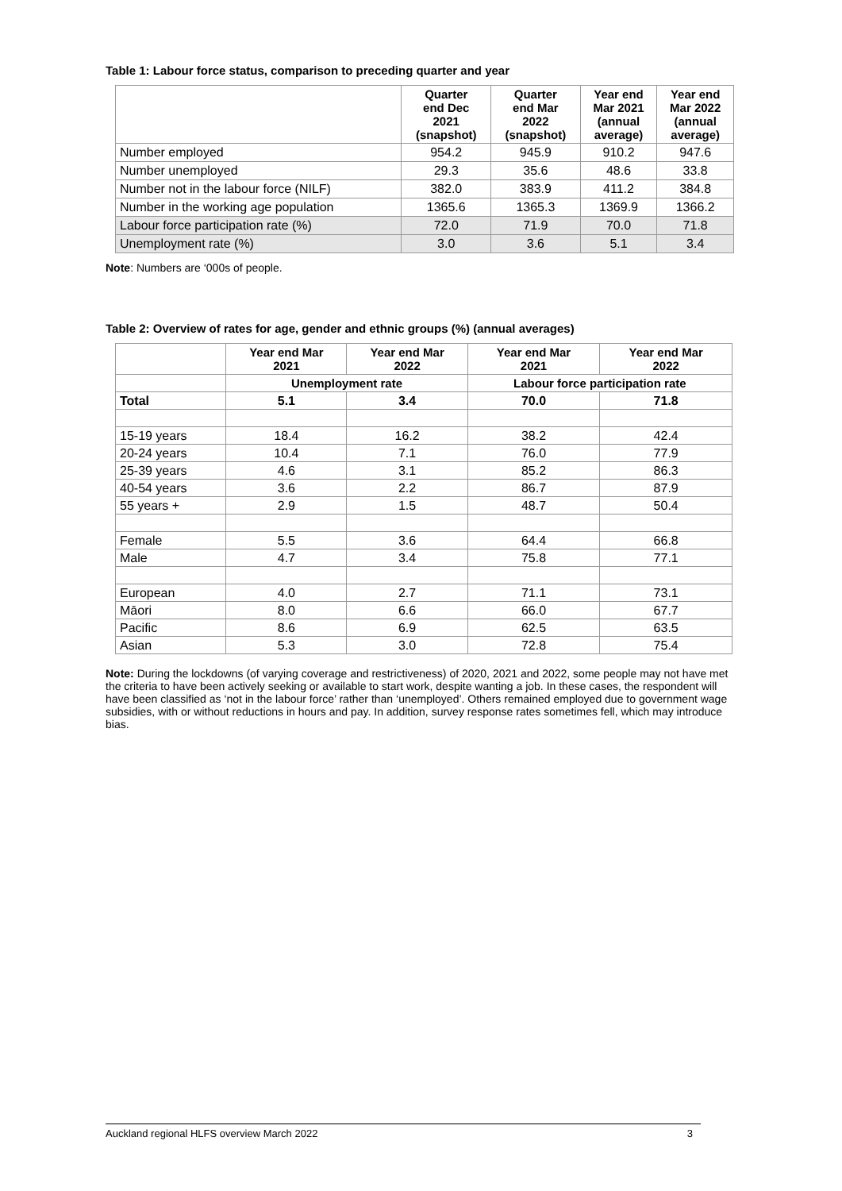Table 1: Labour force status, comparison to preceding quarter and year
| | Quarter end Dec 2021 (snapshot) | Quarter end Mar 2022 (snapshot) | Year end Mar 2021 (annual average) | Year end Mar 2022 (annual average) |
| --- | --- | --- | --- | --- |
| Number employed | 954.2 | 945.9 | 910.2 | 947.6 |
| Number unemployed | 29.3 | 35.6 | 48.6 | 33.8 |
| Number not in the labour force (NILF) | 382.0 | 383.9 | 411.2 | 384.8 |
| Number in the working age population | 1365.6 | 1365.3 | 1369.9 | 1366.2 |
| Labour force participation rate (%) | 72.0 | 71.9 | 70.0 | 71.8 |
| Unemployment rate (%) | 3.0 | 3.6 | 5.1 | 3.4 |
Note: Numbers are ‘000s of people.
Table 2: Overview of rates for age, gender and ethnic groups (%) (annual averages)
| | Year end Mar 2021 | Year end Mar 2022 | Year end Mar 2021 | Year end Mar 2022 |
| --- | --- | --- | --- | --- |
| | Unemployment rate | | Labour force participation rate | |
| Total | 5.1 | 3.4 | 70.0 | 71.8 |
| 15-19 years | 18.4 | 16.2 | 38.2 | 42.4 |
| 20-24 years | 10.4 | 7.1 | 76.0 | 77.9 |
| 25-39 years | 4.6 | 3.1 | 85.2 | 86.3 |
| 40-54 years | 3.6 | 2.2 | 86.7 | 87.9 |
| 55 years + | 2.9 | 1.5 | 48.7 | 50.4 |
| Female | 5.5 | 3.6 | 64.4 | 66.8 |
| Male | 4.7 | 3.4 | 75.8 | 77.1 |
| European | 4.0 | 2.7 | 71.1 | 73.1 |
| Māori | 8.0 | 6.6 | 66.0 | 67.7 |
| Pacific | 8.6 | 6.9 | 62.5 | 63.5 |
| Asian | 5.3 | 3.0 | 72.8 | 75.4 |
Note: During the lockdowns (of varying coverage and restrictiveness) of 2020, 2021 and 2022, some people may not have met the criteria to have been actively seeking or available to start work, despite wanting a job. In these cases, the respondent will have been classified as ‘not in the labour force’ rather than ‘unemployed’. Others remained employed due to government wage subsidies, with or without reductions in hours and pay. In addition, survey response rates sometimes fell, which may introduce bias.
Auckland regional HLFS overview March 2022 3